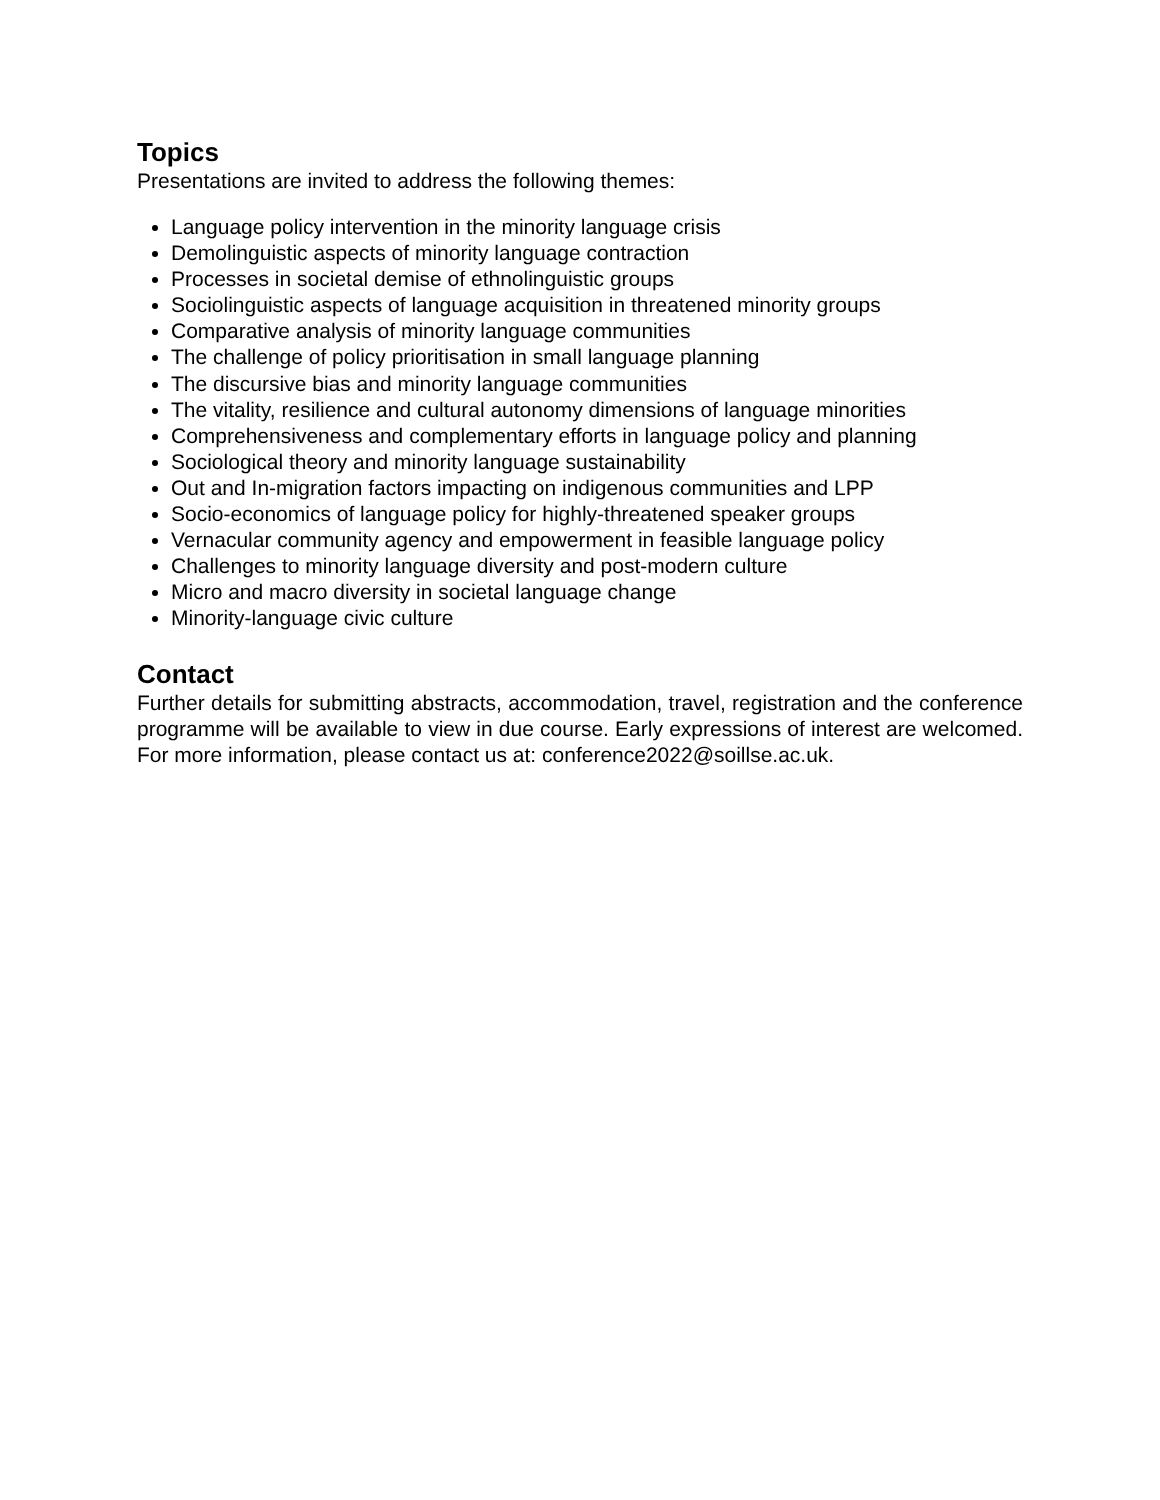Topics
Presentations are invited to address the following themes:
Language policy intervention in the minority language crisis
Demolinguistic aspects of minority language contraction
Processes in societal demise of ethnolinguistic groups
Sociolinguistic aspects of language acquisition in threatened minority groups
Comparative analysis of minority language communities
The challenge of policy prioritisation in small language planning
The discursive bias and minority language communities
The vitality, resilience and cultural autonomy dimensions of language minorities
Comprehensiveness and complementary efforts in language policy and planning
Sociological theory and minority language sustainability
Out and In-migration factors impacting on indigenous communities and LPP
Socio-economics of language policy for highly-threatened speaker groups
Vernacular community agency and empowerment in feasible language policy
Challenges to minority language diversity and post-modern culture
Micro and macro diversity in societal language change
Minority-language civic culture
Contact
Further details for submitting abstracts, accommodation, travel, registration and the conference programme will be available to view in due course. Early expressions of interest are welcomed. For more information, please contact us at: conference2022@soillse.ac.uk.